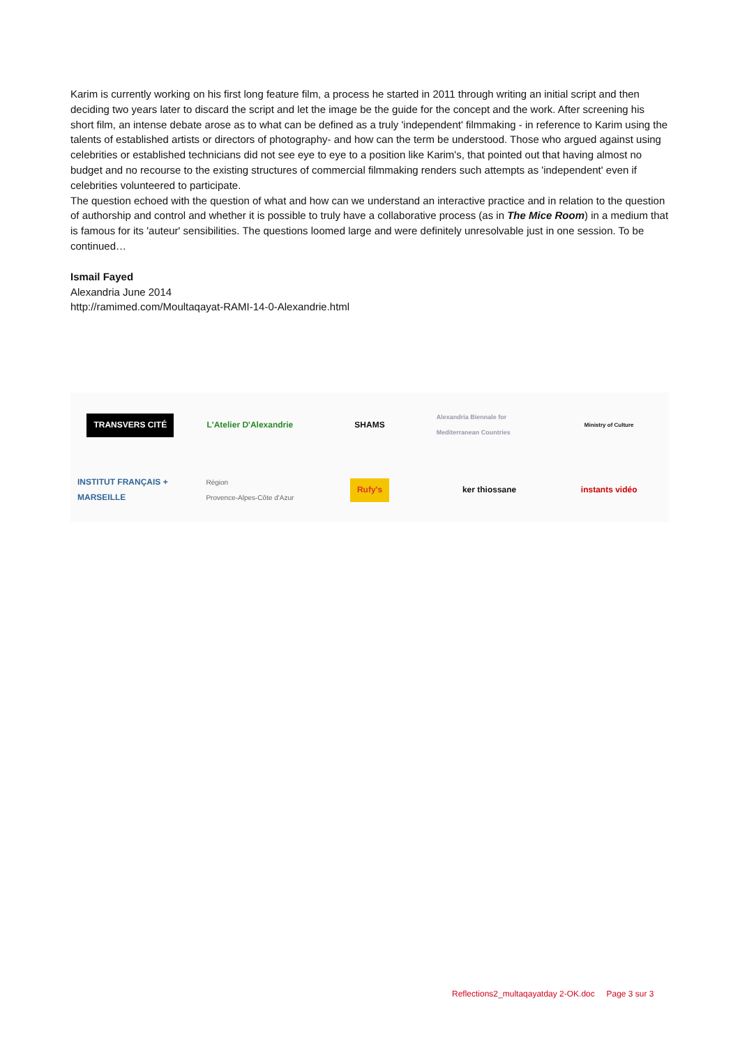Karim is currently working on his first long feature film, a process he started in 2011 through writing an initial script and then deciding two years later to discard the script and let the image be the guide for the concept and the work. After screening his short film, an intense debate arose as to what can be defined as a truly 'independent' filmmaking - in reference to Karim using the talents of established artists or directors of photography- and how can the term be understood. Those who argued against using celebrities or established technicians did not see eye to eye to a position like Karim's, that pointed out that having almost no budget and no recourse to the existing structures of commercial filmmaking renders such attempts as 'independent' even if celebrities volunteered to participate.
The question echoed with the question of what and how can we understand an interactive practice and in relation to the question of authorship and control and whether it is possible to truly have a collaborative process (as in The Mice Room) in a medium that is famous for its 'auteur' sensibilities. The questions loomed large and were definitely unresolvable just in one session. To be continued…
Ismail Fayed
Alexandria June 2014
http://ramimed.com/Moultaqayat-RAMI-14-0-Alexandrie.html
TRANSVERS CITÉ
L'Atelier D'Alexandrie
SHAMS
Alexandria Biennale for Mediterranean Countries
Ministry of Culture
INSTITUT FRANÇAIS + MARSEILLE
Région
Provence-Alpes-Côte d'Azur
Rufy's
ker thiossane
instants vidéo
Reflections2_multaqayatday 2-OK.doc Page 3 sur 3